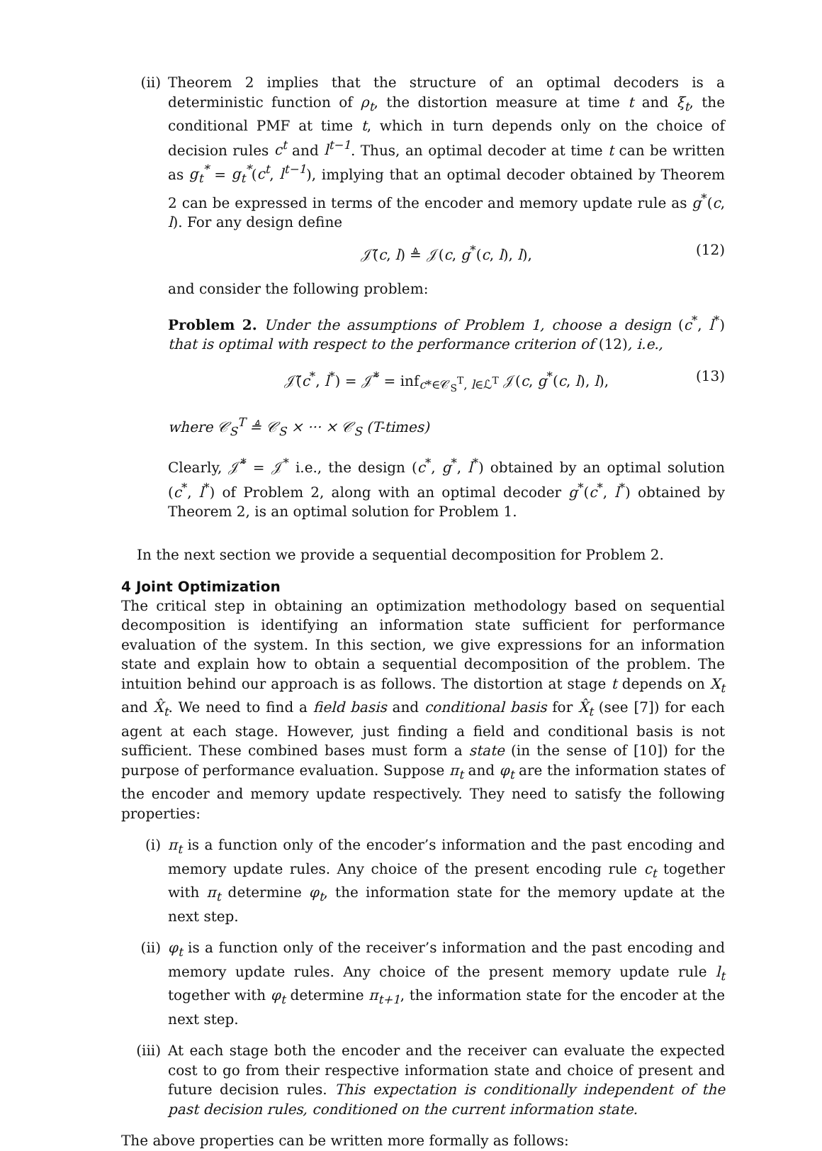(ii) Theorem 2 implies that the structure of an optimal decoders is a deterministic function of ρ<sub>t</sub>, the distortion measure at time t and ξ<sub>t</sub>, the conditional PMF at time t, which in turn depends only on the choice of decision rules c<sup>t</sup> and l<sup>t−1</sup>. Thus, an optimal decoder at time t can be written as g<sub>t</sub><sup>*</sup> = g<sub>t</sub><sup>*</sup>(c<sup>t</sup>, l<sup>t−1</sup>), implying that an optimal decoder obtained by Theorem 2 can be expressed in terms of the encoder and memory update rule as g<sup>*</sup>(c, l). For any design define
𝒥̃(c, l) ≜ 𝒥(c, g<sup>*</sup>(c, l), l), (12)
and consider the following problem:
Problem 2. Under the assumptions of Problem 1, choose a design (c<sup>*</sup>, l<sup>*</sup>) that is optimal with respect to the performance criterion of (12), i.e.,
𝒥̃(c<sup>*</sup>, l<sup>*</sup>) = 𝒥̃<sup>*</sup> = inf<sub>c*∈𝒞<sub>S</sub><sup>T</sup>, l∈ℒ<sup>T</sup></sub> 𝒥(c, g<sup>*</sup>(c, l), l), (13)
where 𝒞<sub>S</sub><sup>T</sup> ≜ 𝒞<sub>S</sub> × ··· × 𝒞<sub>S</sub> (T-times)
Clearly, 𝒥̃<sup>*</sup> = 𝒥<sup>*</sup> i.e., the design (c<sup>*</sup>, g<sup>*</sup>, l<sup>*</sup>) obtained by an optimal solution (c<sup>*</sup>, l<sup>*</sup>) of Problem 2, along with an optimal decoder g<sup>*</sup>(c<sup>*</sup>, l<sup>*</sup>) obtained by Theorem 2, is an optimal solution for Problem 1.
In the next section we provide a sequential decomposition for Problem 2.
4 Joint Optimization
The critical step in obtaining an optimization methodology based on sequential decomposition is identifying an information state sufficient for performance evaluation of the system. In this section, we give expressions for an information state and explain how to obtain a sequential decomposition of the problem. The intuition behind our approach is as follows. The distortion at stage t depends on X<sub>t</sub> and X̂<sub>t</sub>. We need to find a field basis and conditional basis for X̂<sub>t</sub> (see [7]) for each agent at each stage. However, just finding a field and conditional basis is not sufficient. These combined bases must form a state (in the sense of [10]) for the purpose of performance evaluation. Suppose π<sub>t</sub> and φ<sub>t</sub> are the information states of the encoder and memory update respectively. They need to satisfy the following properties:
(i) π<sub>t</sub> is a function only of the encoder’s information and the past encoding and memory update rules. Any choice of the present encoding rule c<sub>t</sub> together with π<sub>t</sub> determine φ<sub>t</sub>, the information state for the memory update at the next step.
(ii) φ<sub>t</sub> is a function only of the receiver’s information and the past encoding and memory update rules. Any choice of the present memory update rule l<sub>t</sub> together with φ<sub>t</sub> determine π<sub>t+1</sub>, the information state for the encoder at the next step.
(iii)
At each stage both the encoder and the receiver can evaluate the expected cost to go from their respective information state and choice of present and future decision rules. This expectation is conditionally independent of the past decision rules, conditioned on the current information state.
The above properties can be written more formally as follows: